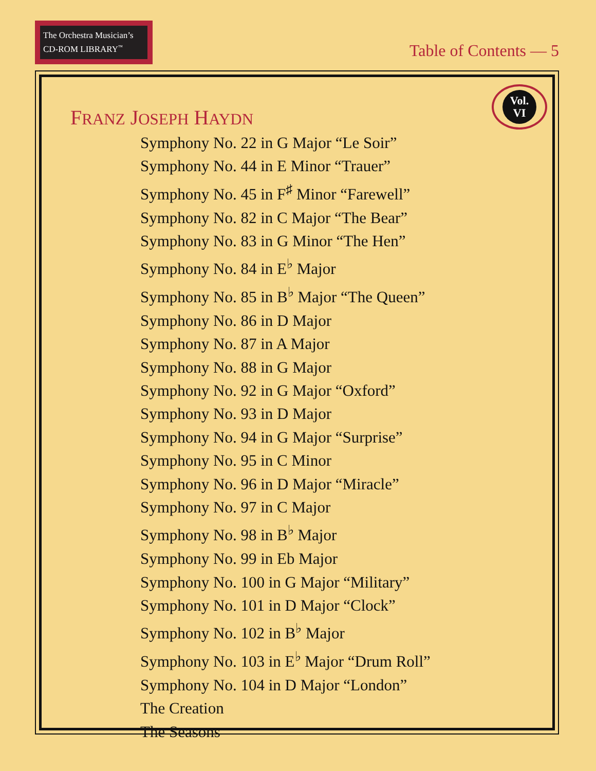The Orchestra Musician’s
CD-ROM LIBRARY<sup>™</sup>
Table of Contents — 5
Vol.
VI
FRANZ JOSEPH HAYDN
Symphony No. 22 in G Major “Le Soir”
Symphony No. 44 in E Minor “Trauer”
Symphony No. 45 in F<sup>♯</sup> Minor “Farewell”
Symphony No. 82 in C Major “The Bear”
Symphony No. 83 in G Minor “The Hen”
Symphony No. 84 in E<sup>♭</sup> Major
Symphony No. 85 in B<sup>♭</sup> Major “The Queen”
Symphony No. 86 in D Major
Symphony No. 87 in A Major
Symphony No. 88 in G Major
Symphony No. 92 in G Major “Oxford”
Symphony No. 93 in D Major
Symphony No. 94 in G Major “Surprise”
Symphony No. 95 in C Minor
Symphony No. 96 in D Major “Miracle”
Symphony No. 97 in C Major
Symphony No. 98 in B<sup>♭</sup> Major
Symphony No. 99 in Eb Major
Symphony No. 100 in G Major “Military”
Symphony No. 101 in D Major “Clock”
Symphony No. 102 in B<sup>♭</sup> Major
Symphony No. 103 in E<sup>♭</sup> Major “Drum Roll”
Symphony No. 104 in D Major “London”
The Creation
The Seasons